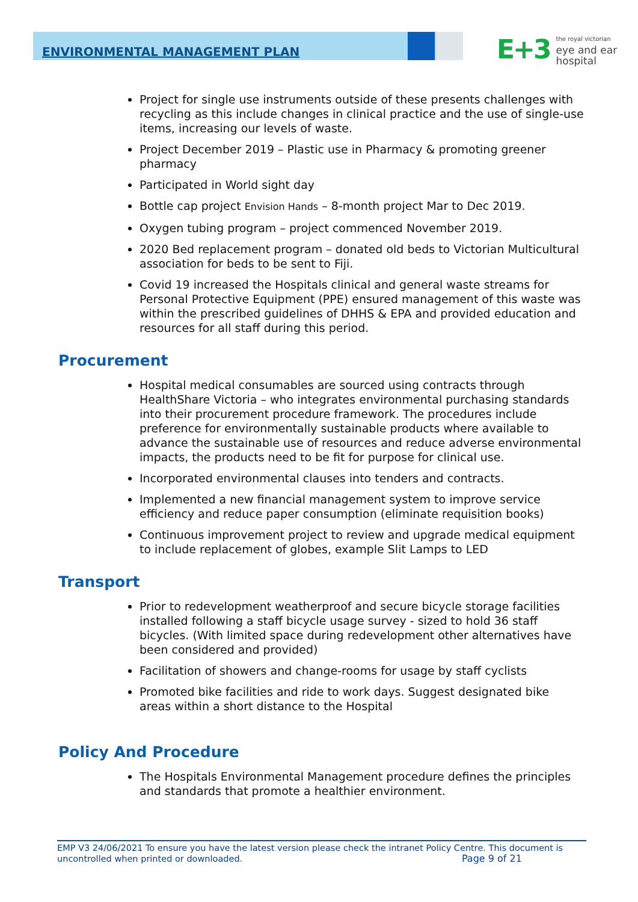ENVIRONMENTAL MANAGEMENT PLAN
E+3 the royal victorian
eye and ear
hospital
Project for single use instruments outside of these presents challenges with recycling as this include changes in clinical practice and the use of single-use items, increasing our levels of waste.
Project December 2019 – Plastic use in Pharmacy & promoting greener pharmacy
Participated in World sight day
Bottle cap project Envision Hands – 8-month project Mar to Dec 2019.
Oxygen tubing program – project commenced November 2019.
2020 Bed replacement program – donated old beds to Victorian Multicultural association for beds to be sent to Fiji.
Covid 19 increased the Hospitals clinical and general waste streams for Personal Protective Equipment (PPE) ensured management of this waste was within the prescribed guidelines of DHHS & EPA and provided education and resources for all staff during this period.
Procurement
Hospital medical consumables are sourced using contracts through HealthShare Victoria – who integrates environmental purchasing standards into their procurement procedure framework. The procedures include preference for environmentally sustainable products where available to advance the sustainable use of resources and reduce adverse environmental impacts, the products need to be fit for purpose for clinical use.
Incorporated environmental clauses into tenders and contracts.
Implemented a new financial management system to improve service efficiency and reduce paper consumption (eliminate requisition books)
Continuous improvement project to review and upgrade medical equipment to include replacement of globes, example Slit Lamps to LED
Transport
Prior to redevelopment weatherproof and secure bicycle storage facilities installed following a staff bicycle usage survey - sized to hold 36 staff bicycles. (With limited space during redevelopment other alternatives have been considered and provided)
Facilitation of showers and change-rooms for usage by staff cyclists
Promoted bike facilities and ride to work days. Suggest designated bike areas within a short distance to the Hospital
Policy And Procedure
The Hospitals Environmental Management procedure defines the principles and standards that promote a healthier environment.
EMP V3 24/06/2021 To ensure you have the latest version please check the intranet Policy Centre. This document is uncontrolled when printed or downloaded. Page 9 of 21